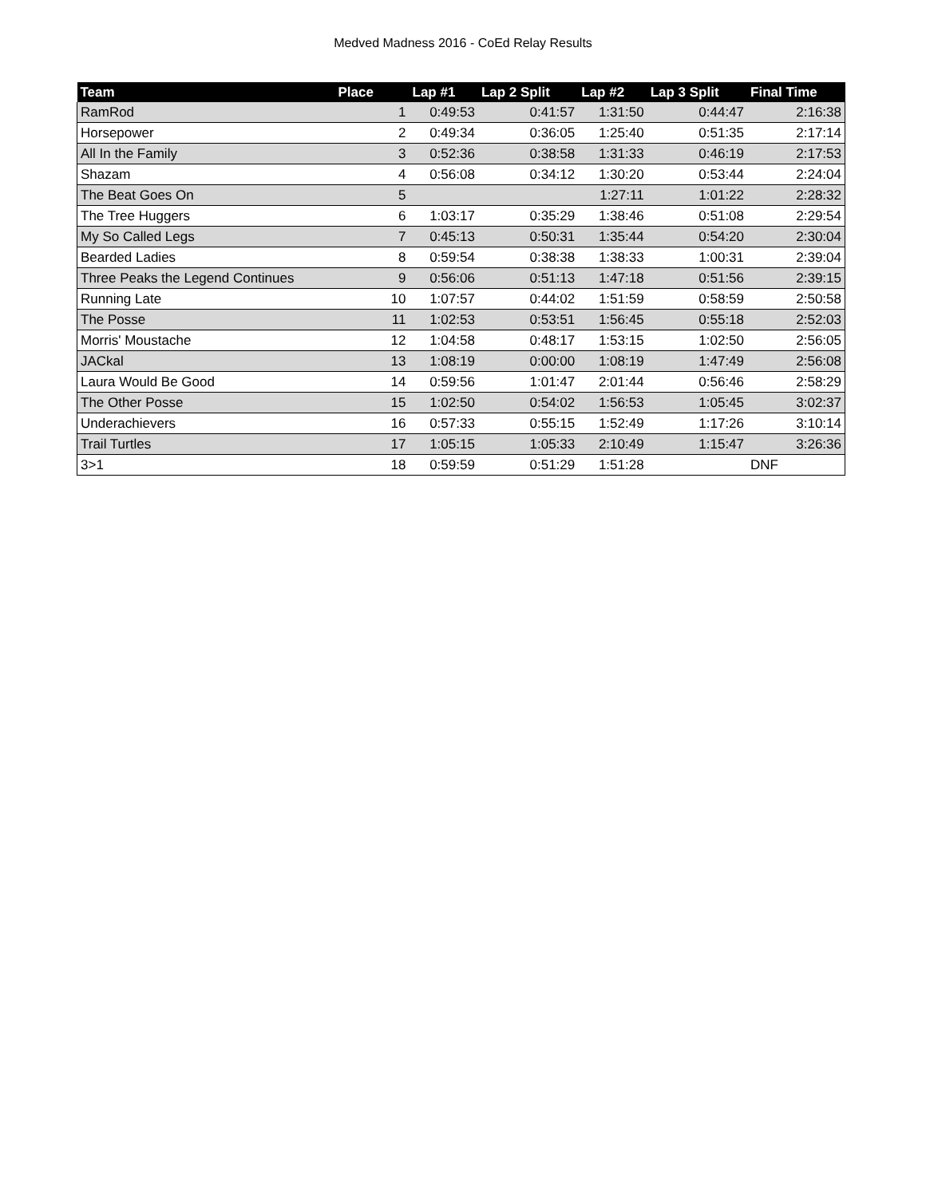Medved Madness 2016 - CoEd Relay Results
| Team | Place | Lap #1 | Lap 2 Split | Lap #2 | Lap 3 Split | Final Time |
| --- | --- | --- | --- | --- | --- | --- |
| RamRod | 1 | 0:49:53 | 0:41:57 | 1:31:50 | 0:44:47 | 2:16:38 |
| Horsepower | 2 | 0:49:34 | 0:36:05 | 1:25:40 | 0:51:35 | 2:17:14 |
| All In the Family | 3 | 0:52:36 | 0:38:58 | 1:31:33 | 0:46:19 | 2:17:53 |
| Shazam | 4 | 0:56:08 | 0:34:12 | 1:30:20 | 0:53:44 | 2:24:04 |
| The Beat Goes On | 5 | | | 1:27:11 | 1:01:22 | 2:28:32 |
| The Tree Huggers | 6 | 1:03:17 | 0:35:29 | 1:38:46 | 0:51:08 | 2:29:54 |
| My So Called Legs | 7 | 0:45:13 | 0:50:31 | 1:35:44 | 0:54:20 | 2:30:04 |
| Bearded Ladies | 8 | 0:59:54 | 0:38:38 | 1:38:33 | 1:00:31 | 2:39:04 |
| Three Peaks the Legend Continues | 9 | 0:56:06 | 0:51:13 | 1:47:18 | 0:51:56 | 2:39:15 |
| Running Late | 10 | 1:07:57 | 0:44:02 | 1:51:59 | 0:58:59 | 2:50:58 |
| The Posse | 11 | 1:02:53 | 0:53:51 | 1:56:45 | 0:55:18 | 2:52:03 |
| Morris' Moustache | 12 | 1:04:58 | 0:48:17 | 1:53:15 | 1:02:50 | 2:56:05 |
| JACkal | 13 | 1:08:19 | 0:00:00 | 1:08:19 | 1:47:49 | 2:56:08 |
| Laura Would Be Good | 14 | 0:59:56 | 1:01:47 | 2:01:44 | 0:56:46 | 2:58:29 |
| The Other Posse | 15 | 1:02:50 | 0:54:02 | 1:56:53 | 1:05:45 | 3:02:37 |
| Underachievers | 16 | 0:57:33 | 0:55:15 | 1:52:49 | 1:17:26 | 3:10:14 |
| Trail Turtles | 17 | 1:05:15 | 1:05:33 | 2:10:49 | 1:15:47 | 3:26:36 |
| 3>1 | 18 | 0:59:59 | 0:51:29 | 1:51:28 | | DNF |